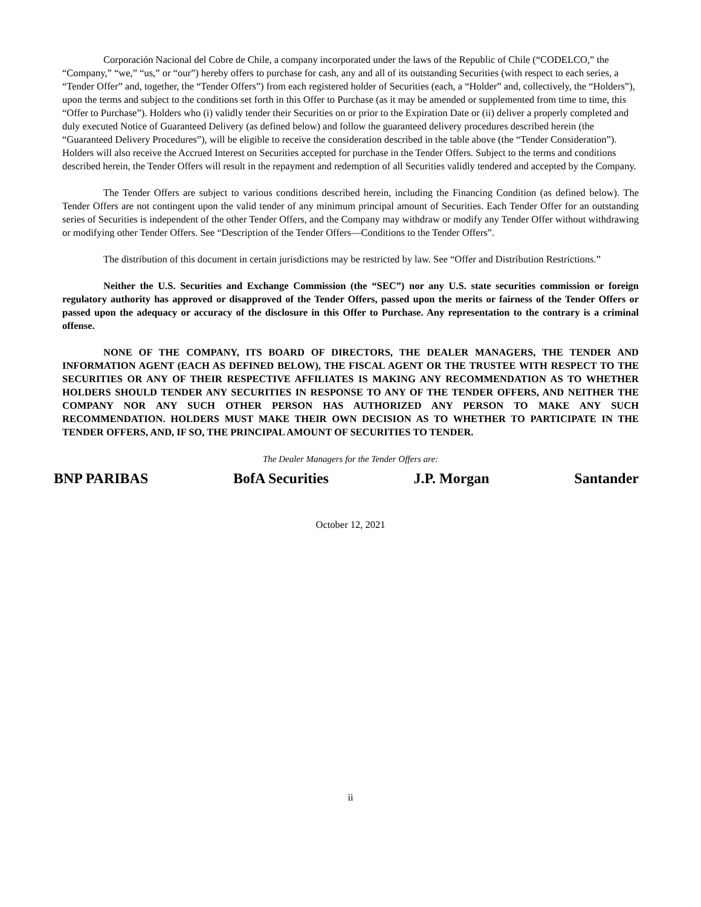Corporación Nacional del Cobre de Chile, a company incorporated under the laws of the Republic of Chile (“CODELCO,” the “Company,” “we,” “us,” or “our”) hereby offers to purchase for cash, any and all of its outstanding Securities (with respect to each series, a “Tender Offer” and, together, the “Tender Offers”) from each registered holder of Securities (each, a “Holder” and, collectively, the “Holders”), upon the terms and subject to the conditions set forth in this Offer to Purchase (as it may be amended or supplemented from time to time, this “Offer to Purchase”). Holders who (i) validly tender their Securities on or prior to the Expiration Date or (ii) deliver a properly completed and duly executed Notice of Guaranteed Delivery (as defined below) and follow the guaranteed delivery procedures described herein (the “Guaranteed Delivery Procedures”), will be eligible to receive the consideration described in the table above (the “Tender Consideration”). Holders will also receive the Accrued Interest on Securities accepted for purchase in the Tender Offers. Subject to the terms and conditions described herein, the Tender Offers will result in the repayment and redemption of all Securities validly tendered and accepted by the Company.
The Tender Offers are subject to various conditions described herein, including the Financing Condition (as defined below). The Tender Offers are not contingent upon the valid tender of any minimum principal amount of Securities. Each Tender Offer for an outstanding series of Securities is independent of the other Tender Offers, and the Company may withdraw or modify any Tender Offer without withdrawing or modifying other Tender Offers. See “Description of the Tender Offers—Conditions to the Tender Offers”.
The distribution of this document in certain jurisdictions may be restricted by law. See “Offer and Distribution Restrictions.”
Neither the U.S. Securities and Exchange Commission (the “SEC”) nor any U.S. state securities commission or foreign regulatory authority has approved or disapproved of the Tender Offers, passed upon the merits or fairness of the Tender Offers or passed upon the adequacy or accuracy of the disclosure in this Offer to Purchase. Any representation to the contrary is a criminal offense.
NONE OF THE COMPANY, ITS BOARD OF DIRECTORS, THE DEALER MANAGERS, THE TENDER AND INFORMATION AGENT (EACH AS DEFINED BELOW), THE FISCAL AGENT OR THE TRUSTEE WITH RESPECT TO THE SECURITIES OR ANY OF THEIR RESPECTIVE AFFILIATES IS MAKING ANY RECOMMENDATION AS TO WHETHER HOLDERS SHOULD TENDER ANY SECURITIES IN RESPONSE TO ANY OF THE TENDER OFFERS, AND NEITHER THE COMPANY NOR ANY SUCH OTHER PERSON HAS AUTHORIZED ANY PERSON TO MAKE ANY SUCH RECOMMENDATION. HOLDERS MUST MAKE THEIR OWN DECISION AS TO WHETHER TO PARTICIPATE IN THE TENDER OFFERS, AND, IF SO, THE PRINCIPAL AMOUNT OF SECURITIES TO TENDER.
The Dealer Managers for the Tender Offers are:
BNP PARIBAS BofA Securities J.P. Morgan Santander
October 12, 2021
ii